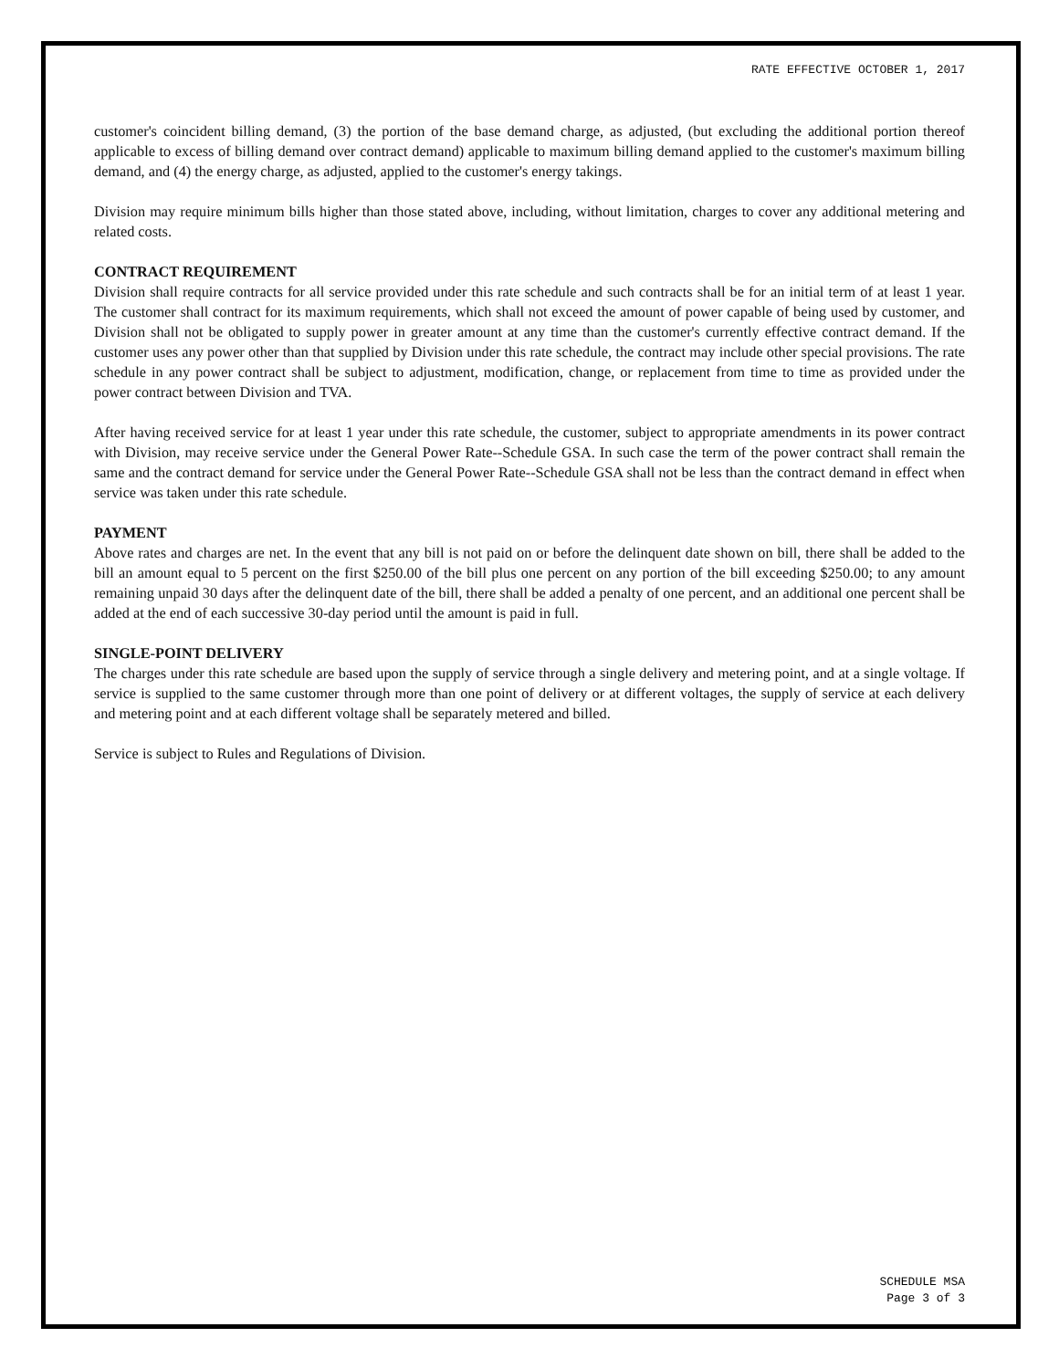RATE EFFECTIVE OCTOBER 1, 2017
customer's coincident billing demand, (3) the portion of the base demand charge, as adjusted, (but excluding the additional portion thereof applicable to excess of billing demand over contract demand) applicable to maximum billing demand applied to the customer's maximum billing demand, and (4) the energy charge, as adjusted, applied to the customer's energy takings.
Division may require minimum bills higher than those stated above, including, without limitation, charges to cover any additional metering and related costs.
CONTRACT REQUIREMENT
Division shall require contracts for all service provided under this rate schedule and such contracts shall be for an initial term of at least 1 year. The customer shall contract for its maximum requirements, which shall not exceed the amount of power capable of being used by customer, and Division shall not be obligated to supply power in greater amount at any time than the customer's currently effective contract demand. If the customer uses any power other than that supplied by Division under this rate schedule, the contract may include other special provisions. The rate schedule in any power contract shall be subject to adjustment, modification, change, or replacement from time to time as provided under the power contract between Division and TVA.
After having received service for at least 1 year under this rate schedule, the customer, subject to appropriate amendments in its power contract with Division, may receive service under the General Power Rate--Schedule GSA. In such case the term of the power contract shall remain the same and the contract demand for service under the General Power Rate--Schedule GSA shall not be less than the contract demand in effect when service was taken under this rate schedule.
PAYMENT
Above rates and charges are net. In the event that any bill is not paid on or before the delinquent date shown on bill, there shall be added to the bill an amount equal to 5 percent on the first $250.00 of the bill plus one percent on any portion of the bill exceeding $250.00; to any amount remaining unpaid 30 days after the delinquent date of the bill, there shall be added a penalty of one percent, and an additional one percent shall be added at the end of each successive 30-day period until the amount is paid in full.
SINGLE-POINT DELIVERY
The charges under this rate schedule are based upon the supply of service through a single delivery and metering point, and at a single voltage. If service is supplied to the same customer through more than one point of delivery or at different voltages, the supply of service at each delivery and metering point and at each different voltage shall be separately metered and billed.
Service is subject to Rules and Regulations of Division.
SCHEDULE MSA
Page 3 of 3